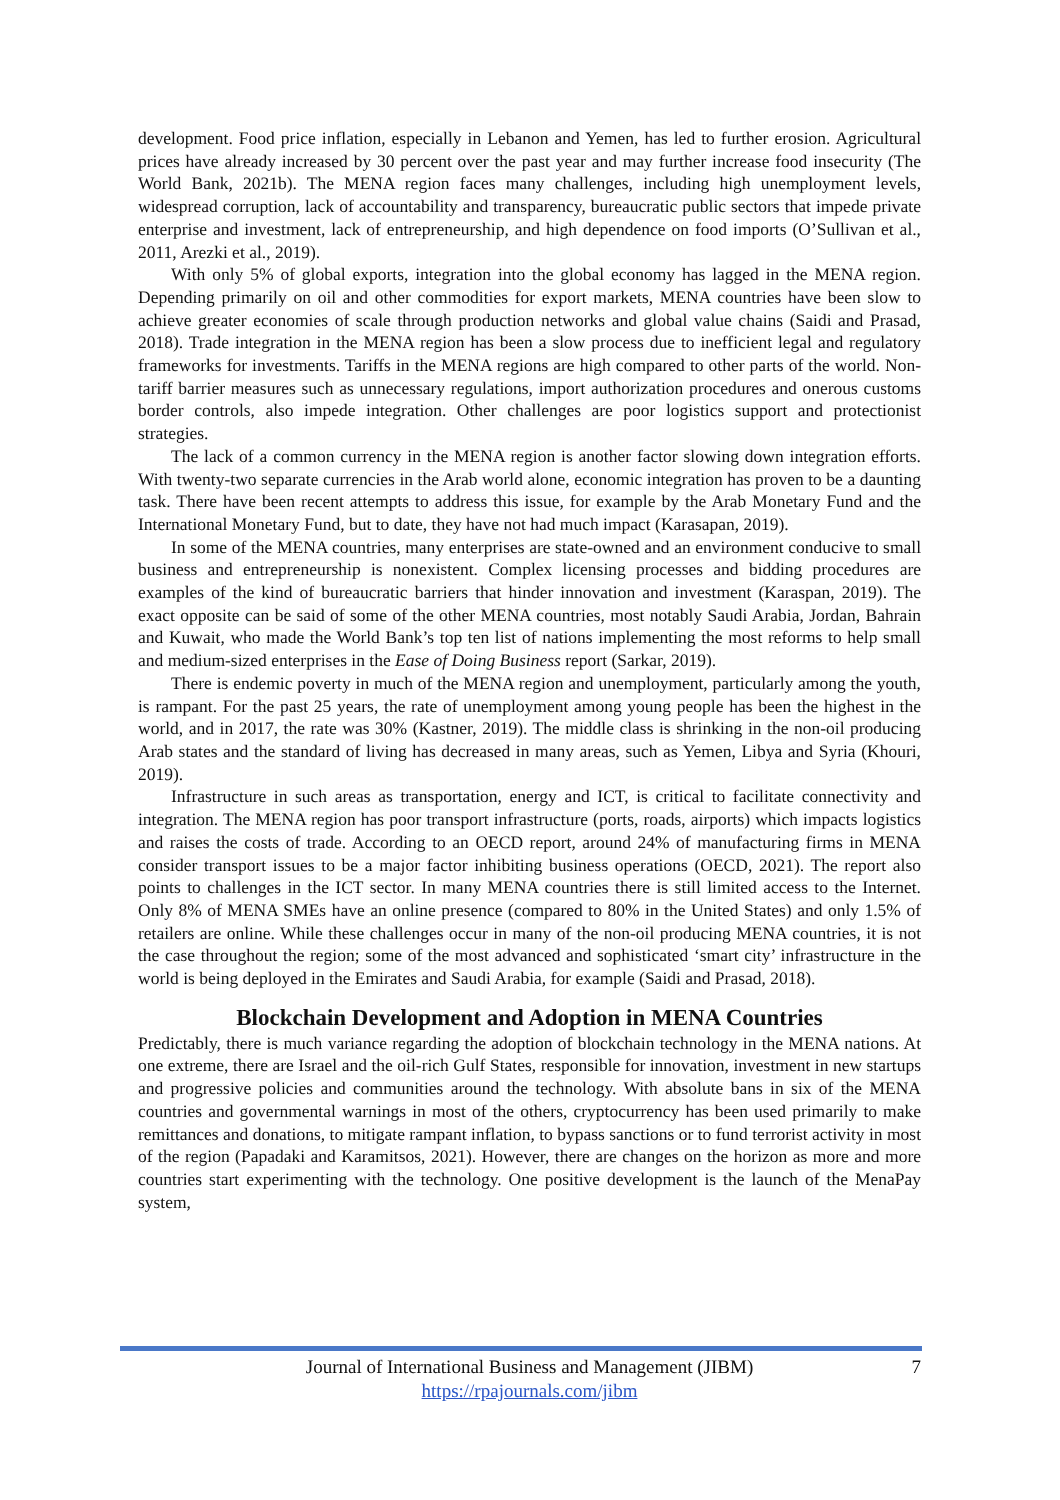development. Food price inflation, especially in Lebanon and Yemen, has led to further erosion. Agricultural prices have already increased by 30 percent over the past year and may further increase food insecurity (The World Bank, 2021b). The MENA region faces many challenges, including high unemployment levels, widespread corruption, lack of accountability and transparency, bureaucratic public sectors that impede private enterprise and investment, lack of entrepreneurship, and high dependence on food imports (O’Sullivan et al., 2011, Arezki et al., 2019).
With only 5% of global exports, integration into the global economy has lagged in the MENA region. Depending primarily on oil and other commodities for export markets, MENA countries have been slow to achieve greater economies of scale through production networks and global value chains (Saidi and Prasad, 2018). Trade integration in the MENA region has been a slow process due to inefficient legal and regulatory frameworks for investments. Tariffs in the MENA regions are high compared to other parts of the world. Non-tariff barrier measures such as unnecessary regulations, import authorization procedures and onerous customs border controls, also impede integration. Other challenges are poor logistics support and protectionist strategies.
The lack of a common currency in the MENA region is another factor slowing down integration efforts. With twenty-two separate currencies in the Arab world alone, economic integration has proven to be a daunting task. There have been recent attempts to address this issue, for example by the Arab Monetary Fund and the International Monetary Fund, but to date, they have not had much impact (Karasapan, 2019).
In some of the MENA countries, many enterprises are state-owned and an environment conducive to small business and entrepreneurship is nonexistent. Complex licensing processes and bidding procedures are examples of the kind of bureaucratic barriers that hinder innovation and investment (Karaspan, 2019). The exact opposite can be said of some of the other MENA countries, most notably Saudi Arabia, Jordan, Bahrain and Kuwait, who made the World Bank’s top ten list of nations implementing the most reforms to help small and medium-sized enterprises in the Ease of Doing Business report (Sarkar, 2019).
There is endemic poverty in much of the MENA region and unemployment, particularly among the youth, is rampant. For the past 25 years, the rate of unemployment among young people has been the highest in the world, and in 2017, the rate was 30% (Kastner, 2019). The middle class is shrinking in the non-oil producing Arab states and the standard of living has decreased in many areas, such as Yemen, Libya and Syria (Khouri, 2019).
Infrastructure in such areas as transportation, energy and ICT, is critical to facilitate connectivity and integration. The MENA region has poor transport infrastructure (ports, roads, airports) which impacts logistics and raises the costs of trade. According to an OECD report, around 24% of manufacturing firms in MENA consider transport issues to be a major factor inhibiting business operations (OECD, 2021). The report also points to challenges in the ICT sector. In many MENA countries there is still limited access to the Internet. Only 8% of MENA SMEs have an online presence (compared to 80% in the United States) and only 1.5% of retailers are online. While these challenges occur in many of the non-oil producing MENA countries, it is not the case throughout the region; some of the most advanced and sophisticated ‘smart city’ infrastructure in the world is being deployed in the Emirates and Saudi Arabia, for example (Saidi and Prasad, 2018).
Blockchain Development and Adoption in MENA Countries
Predictably, there is much variance regarding the adoption of blockchain technology in the MENA nations. At one extreme, there are Israel and the oil-rich Gulf States, responsible for innovation, investment in new startups and progressive policies and communities around the technology. With absolute bans in six of the MENA countries and governmental warnings in most of the others, cryptocurrency has been used primarily to make remittances and donations, to mitigate rampant inflation, to bypass sanctions or to fund terrorist activity in most of the region (Papadaki and Karamitsos, 2021). However, there are changes on the horizon as more and more countries start experimenting with the technology. One positive development is the launch of the MenaPay system,
Journal of International Business and Management (JIBM)
https://rpajournals.com/jibm
7